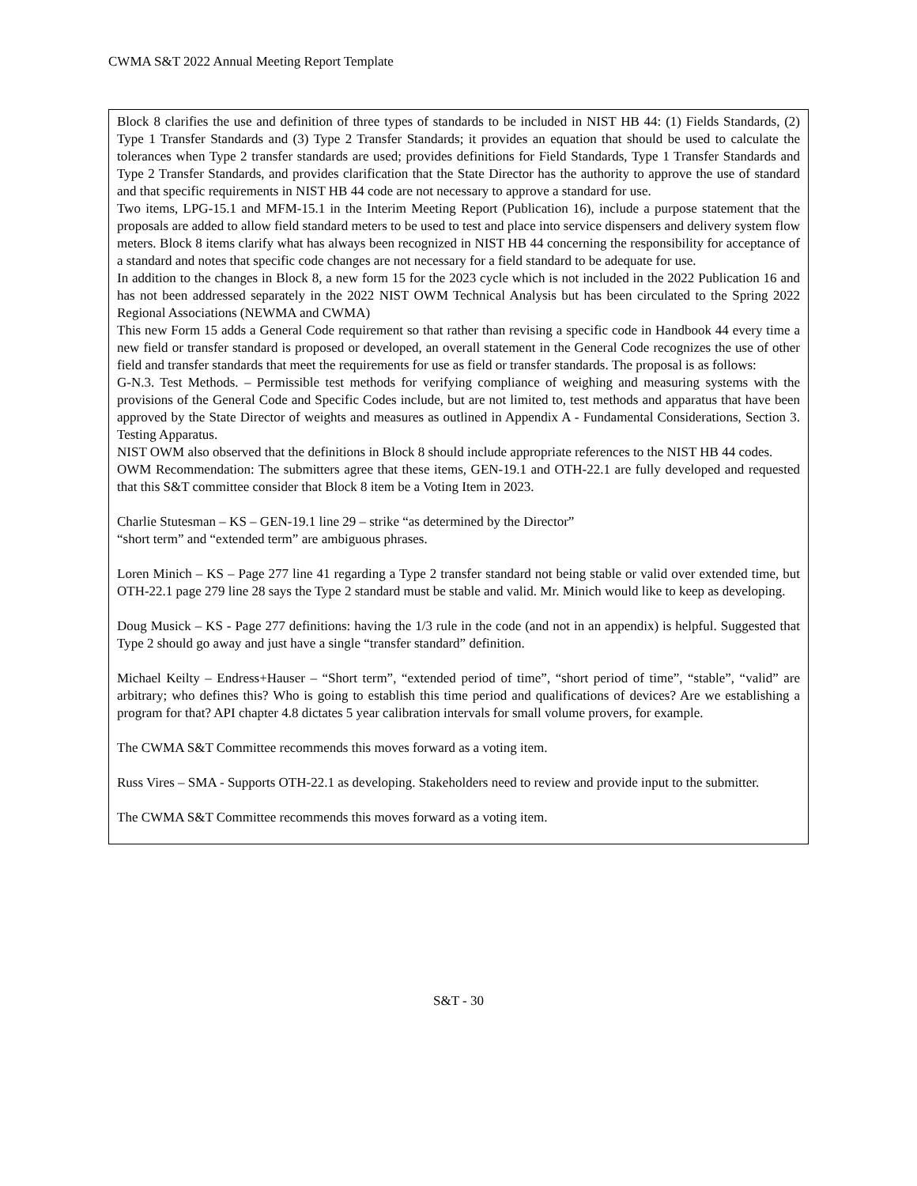CWMA S&T 2022 Annual Meeting Report Template
Block 8 clarifies the use and definition of three types of standards to be included in NIST HB 44: (1) Fields Standards, (2) Type 1 Transfer Standards and (3) Type 2 Transfer Standards; it provides an equation that should be used to calculate the tolerances when Type 2 transfer standards are used; provides definitions for Field Standards, Type 1 Transfer Standards and Type 2 Transfer Standards, and provides clarification that the State Director has the authority to approve the use of standard and that specific requirements in NIST HB 44 code are not necessary to approve a standard for use.
Two items, LPG-15.1 and MFM-15.1 in the Interim Meeting Report (Publication 16), include a purpose statement that the proposals are added to allow field standard meters to be used to test and place into service dispensers and delivery system flow meters. Block 8 items clarify what has always been recognized in NIST HB 44 concerning the responsibility for acceptance of a standard and notes that specific code changes are not necessary for a field standard to be adequate for use.
In addition to the changes in Block 8, a new form 15 for the 2023 cycle which is not included in the 2022 Publication 16 and has not been addressed separately in the 2022 NIST OWM Technical Analysis but has been circulated to the Spring 2022 Regional Associations (NEWMA and CWMA)
This new Form 15 adds a General Code requirement so that rather than revising a specific code in Handbook 44 every time a new field or transfer standard is proposed or developed, an overall statement in the General Code recognizes the use of other field and transfer standards that meet the requirements for use as field or transfer standards. The proposal is as follows:
G-N.3. Test Methods. – Permissible test methods for verifying compliance of weighing and measuring systems with the provisions of the General Code and Specific Codes include, but are not limited to, test methods and apparatus that have been approved by the State Director of weights and measures as outlined in Appendix A - Fundamental Considerations, Section 3. Testing Apparatus.
NIST OWM also observed that the definitions in Block 8 should include appropriate references to the NIST HB 44 codes.
OWM Recommendation: The submitters agree that these items, GEN-19.1 and OTH-22.1 are fully developed and requested that this S&T committee consider that Block 8 item be a Voting Item in 2023.
Charlie Stutesman – KS – GEN-19.1 line 29 – strike “as determined by the Director”
“short term” and “extended term” are ambiguous phrases.
Loren Minich – KS – Page 277 line 41 regarding a Type 2 transfer standard not being stable or valid over extended time, but OTH-22.1 page 279 line 28 says the Type 2 standard must be stable and valid. Mr. Minich would like to keep as developing.
Doug Musick – KS - Page 277 definitions: having the 1/3 rule in the code (and not in an appendix) is helpful. Suggested that Type 2 should go away and just have a single “transfer standard” definition.
Michael Keilty – Endress+Hauser – “Short term”, “extended period of time”, “short period of time”, “stable”, “valid” are arbitrary; who defines this? Who is going to establish this time period and qualifications of devices? Are we establishing a program for that? API chapter 4.8 dictates 5 year calibration intervals for small volume provers, for example.
The CWMA S&T Committee recommends this moves forward as a voting item.
Russ Vires – SMA - Supports OTH-22.1 as developing. Stakeholders need to review and provide input to the submitter.
The CWMA S&T Committee recommends this moves forward as a voting item.
S&T - 30